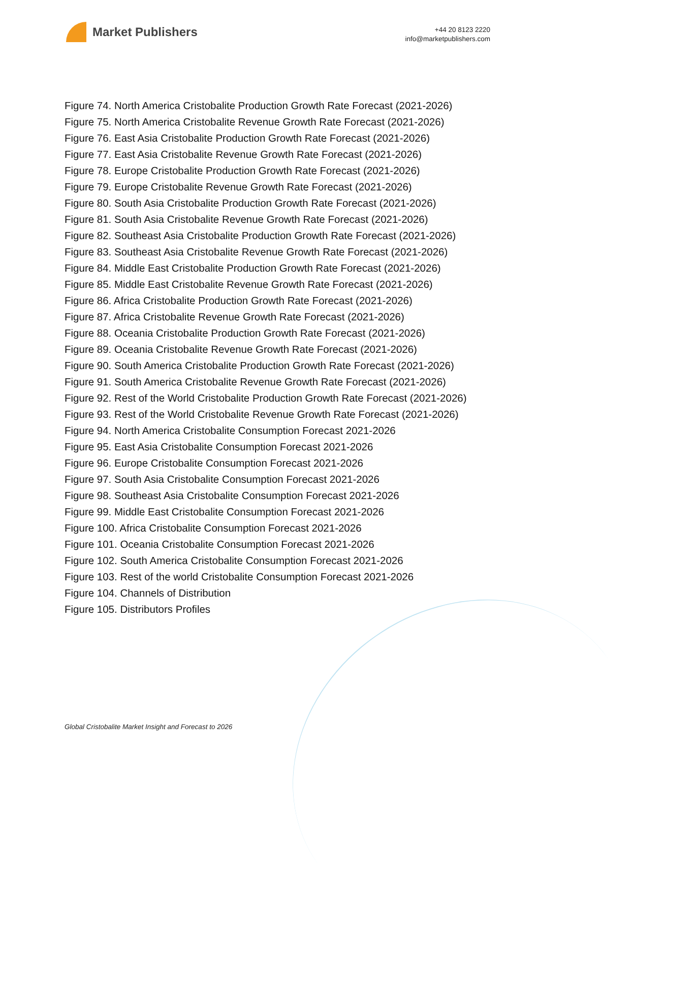Market Publishers
+44 20 8123 2220
info@marketpublishers.com
Figure 74. North America Cristobalite Production Growth Rate Forecast (2021-2026)
Figure 75. North America Cristobalite Revenue Growth Rate Forecast (2021-2026)
Figure 76. East Asia Cristobalite Production Growth Rate Forecast (2021-2026)
Figure 77. East Asia Cristobalite Revenue Growth Rate Forecast (2021-2026)
Figure 78. Europe Cristobalite Production Growth Rate Forecast (2021-2026)
Figure 79. Europe Cristobalite Revenue Growth Rate Forecast (2021-2026)
Figure 80. South Asia Cristobalite Production Growth Rate Forecast (2021-2026)
Figure 81. South Asia Cristobalite Revenue Growth Rate Forecast (2021-2026)
Figure 82. Southeast Asia Cristobalite Production Growth Rate Forecast (2021-2026)
Figure 83. Southeast Asia Cristobalite Revenue Growth Rate Forecast (2021-2026)
Figure 84. Middle East Cristobalite Production Growth Rate Forecast (2021-2026)
Figure 85. Middle East Cristobalite Revenue Growth Rate Forecast (2021-2026)
Figure 86. Africa Cristobalite Production Growth Rate Forecast (2021-2026)
Figure 87. Africa Cristobalite Revenue Growth Rate Forecast (2021-2026)
Figure 88. Oceania Cristobalite Production Growth Rate Forecast (2021-2026)
Figure 89. Oceania Cristobalite Revenue Growth Rate Forecast (2021-2026)
Figure 90. South America Cristobalite Production Growth Rate Forecast (2021-2026)
Figure 91. South America Cristobalite Revenue Growth Rate Forecast (2021-2026)
Figure 92. Rest of the World Cristobalite Production Growth Rate Forecast (2021-2026)
Figure 93. Rest of the World Cristobalite Revenue Growth Rate Forecast (2021-2026)
Figure 94. North America Cristobalite Consumption Forecast 2021-2026
Figure 95. East Asia Cristobalite Consumption Forecast 2021-2026
Figure 96. Europe Cristobalite Consumption Forecast 2021-2026
Figure 97. South Asia Cristobalite Consumption Forecast 2021-2026
Figure 98. Southeast Asia Cristobalite Consumption Forecast 2021-2026
Figure 99. Middle East Cristobalite Consumption Forecast 2021-2026
Figure 100. Africa Cristobalite Consumption Forecast 2021-2026
Figure 101. Oceania Cristobalite Consumption Forecast 2021-2026
Figure 102. South America Cristobalite Consumption Forecast 2021-2026
Figure 103. Rest of the world Cristobalite Consumption Forecast 2021-2026
Figure 104. Channels of Distribution
Figure 105. Distributors Profiles
Global Cristobalite Market Insight and Forecast to 2026